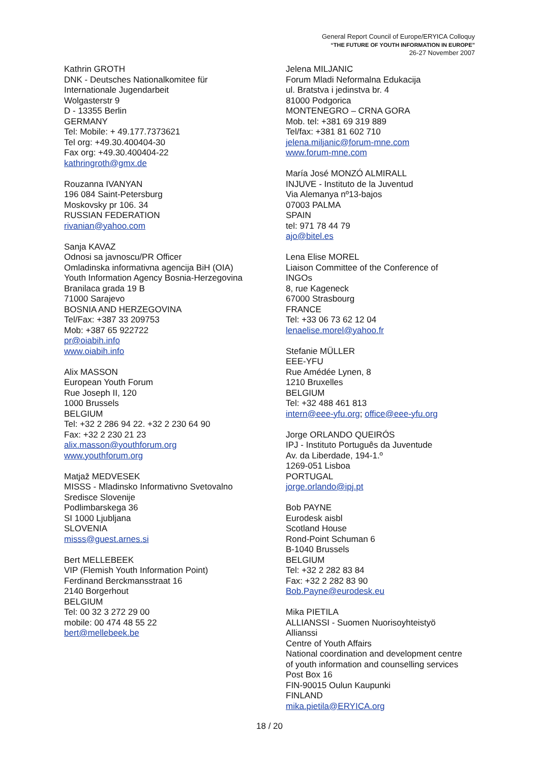General Report Council of Europe/ERYICA Colloquy
“THE FUTURE OF YOUTH INFORMATION IN EUROPE”
26-27 November 2007
Kathrin GROTH
DNK - Deutsches Nationalkomitee für
Internationale Jugendarbeit
Wolgasterstr 9
D - 13355 Berlin
GERMANY
Tel: Mobile: + 49.177.7373621
Tel org: +49.30.400404-30
Fax org: +49.30.400404-22
kathringroth@gmx.de
Rouzanna IVANYAN
196 084 Saint-Petersburg
Moskovsky pr 106. 34
RUSSIAN FEDERATION
rivanian@yahoo.com
Sanja KAVAZ
Odnosi sa javnoscu/PR Officer
Omladinska informativna agencija BiH (OIA)
Youth Information Agency Bosnia-Herzegovina
Branilaca grada 19 B
71000 Sarajevo
BOSNIA AND HERZEGOVINA
Tel/Fax: +387 33 209753
Mob: +387 65 922722
pr@oiabih.info
www.oiabih.info
Alix MASSON
European Youth Forum
Rue Joseph II, 120
1000 Brussels
BELGIUM
Tel: +32 2 286 94 22. +32 2 230 64 90
Fax: +32 2 230 21 23
alix.masson@youthforum.org
www.youthforum.org
Matjaž MEDVESEK
MISSS - Mladinsko Informativno Svetovalno
Sredisce Slovenije
Podlimbarskega 36
SI 1000 Ljubljana
SLOVENIA
misss@guest.arnes.si
Bert MELLEBEEK
VIP (Flemish Youth Information Point)
Ferdinand Berckmansstraat 16
2140 Borgerhout
BELGIUM
Tel: 00 32 3 272 29 00
mobile: 00 474 48 55 22
bert@mellebeek.be
Jelena MILJANIC
Forum Mladi Neformalna Edukacija
ul. Bratstva i jedinstva br. 4
81000 Podgorica
MONTENEGRO – CRNA GORA
Mob. tel: +381 69 319 889
Tel/fax: +381 81 602 710
jelena.miljanic@forum-mne.com
www.forum-mne.com
María José MONZÓ ALMIRALL
INJUVE - Instituto de la Juventud
Via Alemanya nº13-bajos
07003 PALMA
SPAIN
tel: 971 78 44 79
ajo@bitel.es
Lena Elise MOREL
Liaison Committee of the Conference of
INGOs
8, rue Kageneck
67000 Strasbourg
FRANCE
Tel: +33 06 73 62 12 04
lenaelise.morel@yahoo.fr
Stefanie MÜLLER
EEE-YFU
Rue Amédée Lynen, 8
1210 Bruxelles
BELGIUM
Tel: +32 488 461 813
intern@eee-yfu.org; office@eee-yfu.org
Jorge ORLANDO QUEIRÓS
IPJ - Instituto Português da Juventude
Av. da Liberdade, 194-1.º
1269-051 Lisboa
PORTUGAL
jorge.orlando@ipj.pt
Bob PAYNE
Eurodesk aisbl
Scotland House
Rond-Point Schuman 6
B-1040 Brussels
BELGIUM
Tel: +32 2 282 83 84
Fax: +32 2 282 83 90
Bob.Payne@eurodesk.eu
Mika PIETILA
ALLIANSSI - Suomen Nuorisoyhteistyö
Allianssi
Centre of Youth Affairs
National coordination and development centre
of youth information and counselling services
Post Box 16
FIN-90015 Oulun Kaupunki
FINLAND
mika.pietila@ERYICA.org
18 / 20